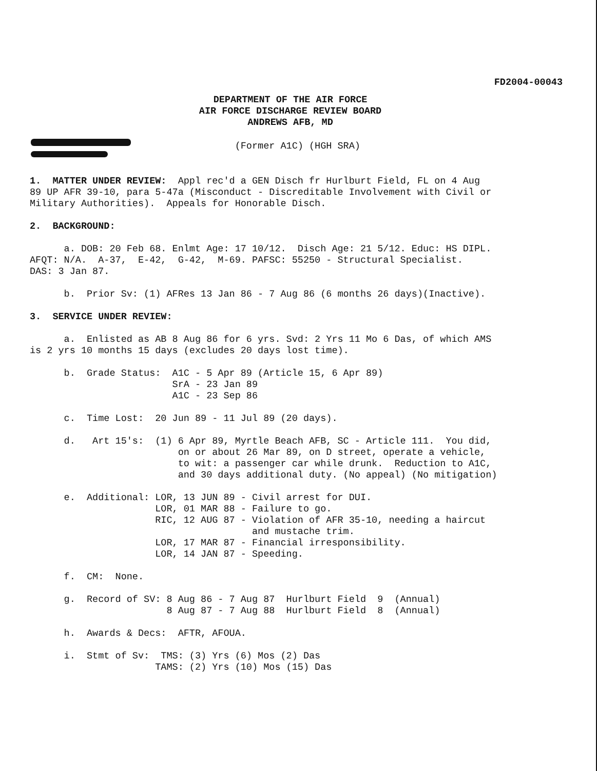FD2004-00043
DEPARTMENT OF THE AIR FORCE
AIR FORCE DISCHARGE REVIEW BOARD
ANDREWS AFB, MD
                                    (Former A1C) (HGH SRA)
1.  MATTER UNDER REVIEW:  Appl rec'd a GEN Disch fr Hurlburt Field, FL on 4 Aug
89 UP AFR 39-10, para 5-47a (Misconduct - Discreditable Involvement with Civil or
Military Authorities).  Appeals for Honorable Disch.

2.  BACKGROUND:

      a. DOB: 20 Feb 68. Enlmt Age: 17 10/12.  Disch Age: 21 5/12. Educ: HS DIPL.
AFQT: N/A.  A-37,  E-42,  G-42,  M-69. PAFSC: 55250 - Structural Specialist.
DAS: 3 Jan 87.

      b.  Prior Sv: (1) AFRes 13 Jan 86 - 7 Aug 86 (6 months 26 days)(Inactive).

3.  SERVICE UNDER REVIEW:

      a.  Enlisted as AB 8 Aug 86 for 6 yrs. Svd: 2 Yrs 11 Mo 6 Das, of which AMS
is 2 yrs 10 months 15 days (excludes 20 days lost time).

      b.  Grade Status:  A1C - 5 Apr 89 (Article 15, 6 Apr 89)
                         SrA - 23 Jan 89
                         A1C - 23 Sep 86

      c.  Time Lost:  20 Jun 89 - 11 Jul 89 (20 days).

      d.   Art 15's:  (1) 6 Apr 89, Myrtle Beach AFB, SC - Article 111.  You did,
                          on or about 26 Mar 89, on D street, operate a vehicle,
                          to wit: a passenger car while drunk.  Reduction to A1C,
                          and 30 days additional duty. (No appeal) (No mitigation)

      e.  Additional: LOR, 13 JUN 89 - Civil arrest for DUI.
                      LOR, 01 MAR 88 - Failure to go.
                      RIC, 12 AUG 87 - Violation of AFR 35-10, needing a haircut
                                       and mustache trim.
                      LOR, 17 MAR 87 - Financial irresponsibility.
                      LOR, 14 JAN 87 - Speeding.

      f.  CM:  None.

      g.  Record of SV: 8 Aug 86 - 7 Aug 87  Hurlburt Field  9  (Annual)
                        8 Aug 87 - 7 Aug 88  Hurlburt Field  8  (Annual)

      h.  Awards & Decs:  AFTR, AFOUA.

      i.  Stmt of Sv:  TMS: (3) Yrs (6) Mos (2) Das
                      TAMS: (2) Yrs (10) Mos (15) Das